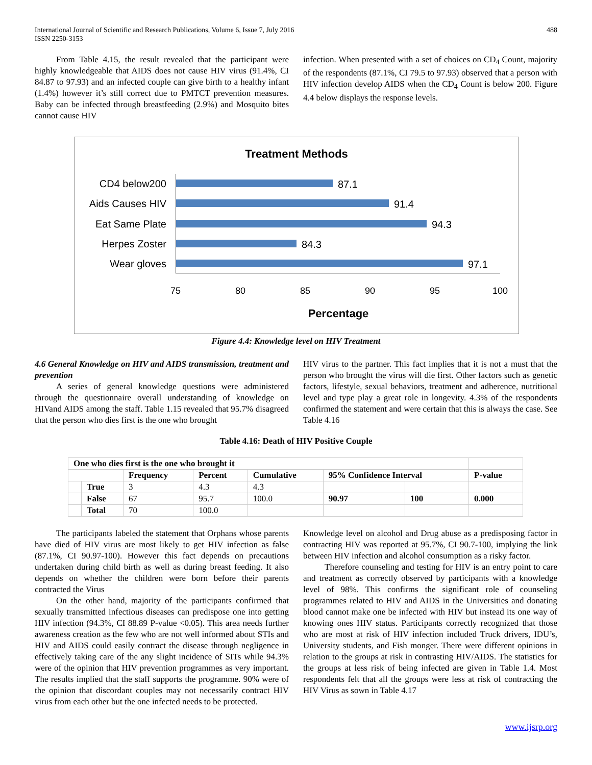International Journal of Scientific and Research Publications, Volume 6, Issue 7, July 2016
ISSN 2250-3153
488
From Table 4.15, the result revealed that the participant were highly knowledgeable that AIDS does not cause HIV virus (91.4%, CI 84.87 to 97.93) and an infected couple can give birth to a healthy infant (1.4%) however it’s still correct due to PMTCT prevention measures. Baby can be infected through breastfeeding (2.9%) and Mosquito bites cannot cause HIV
infection. When presented with a set of choices on CD<sub>4</sub> Count, majority of the respondents (87.1%, CI 79.5 to 97.93) observed that a person with HIV infection develop AIDS when the CD<sub>4</sub> Count is below 200. Figure 4.4 below displays the response levels.
Treatment Methods
CD4 below200
Aids Causes HIV
Eat Same Plate
Herpes Zoster
Wear gloves
87.1
91.4
94.3
84.3
97.1
75
80
85
90
95
100
Percentage
Figure 4.4: Knowledge level on HIV Treatment
4.6 General Knowledge on HIV and AIDS transmission, treatment and prevention
A series of general knowledge questions were administered through the questionnaire overall understanding of knowledge on HIVand AIDS among the staff. Table 1.15 revealed that 95.7% disagreed that the person who dies first is the one who brought
HIV virus to the partner. This fact implies that it is not a must that the person who brought the virus will die first. Other factors such as genetic factors, lifestyle, sexual behaviors, treatment and adherence, nutritional level and type play a great role in longevity. 4.3% of the respondents confirmed the statement and were certain that this is always the case. See Table 4.16
Table 4.16: Death of HIV Positive Couple
| One who dies first is the one who brought it | | | | | | | |
| | | Frequency | Percent | Cumulative | 95% Confidence Interval | | P-value |
| | True | 3 | 4.3 | 4.3 | | | |
| | False | 67 | 95.7 | 100.0 | 90.97 | 100 | 0.000 |
| | Total | 70 | 100.0 | | | | |
The participants labeled the statement that Orphans whose parents have died of HIV virus are most likely to get HIV infection as false (87.1%, CI 90.97-100). However this fact depends on precautions undertaken during child birth as well as during breast feeding. It also depends on whether the children were born before their parents contracted the Virus
On the other hand, majority of the participants confirmed that sexually transmitted infectious diseases can predispose one into getting HIV infection (94.3%, CI 88.89 P-value <0.05). This area needs further awareness creation as the few who are not well informed about STIs and HIV and AIDS could easily contract the disease through negligence in effectively taking care of the any slight incidence of SITs while 94.3% were of the opinion that HIV prevention programmes as very important. The results implied that the staff supports the programme. 90% were of the opinion that discordant couples may not necessarily contract HIV virus from each other but the one infected needs to be protected.
Knowledge level on alcohol and Drug abuse as a predisposing factor in contracting HIV was reported at 95.7%, CI 90.7-100, implying the link between HIV infection and alcohol consumption as a risky factor.
Therefore counseling and testing for HIV is an entry point to care and treatment as correctly observed by participants with a knowledge level of 98%. This confirms the significant role of counseling programmes related to HIV and AIDS in the Universities and donating blood cannot make one be infected with HIV but instead its one way of knowing ones HIV status. Participants correctly recognized that those who are most at risk of HIV infection included Truck drivers, IDU’s, University students, and Fish monger. There were different opinions in relation to the groups at risk in contrasting HIV/AIDS. The statistics for the groups at less risk of being infected are given in Table 1.4. Most respondents felt that all the groups were less at risk of contracting the HIV Virus as sown in Table 4.17
www.ijsrp.org